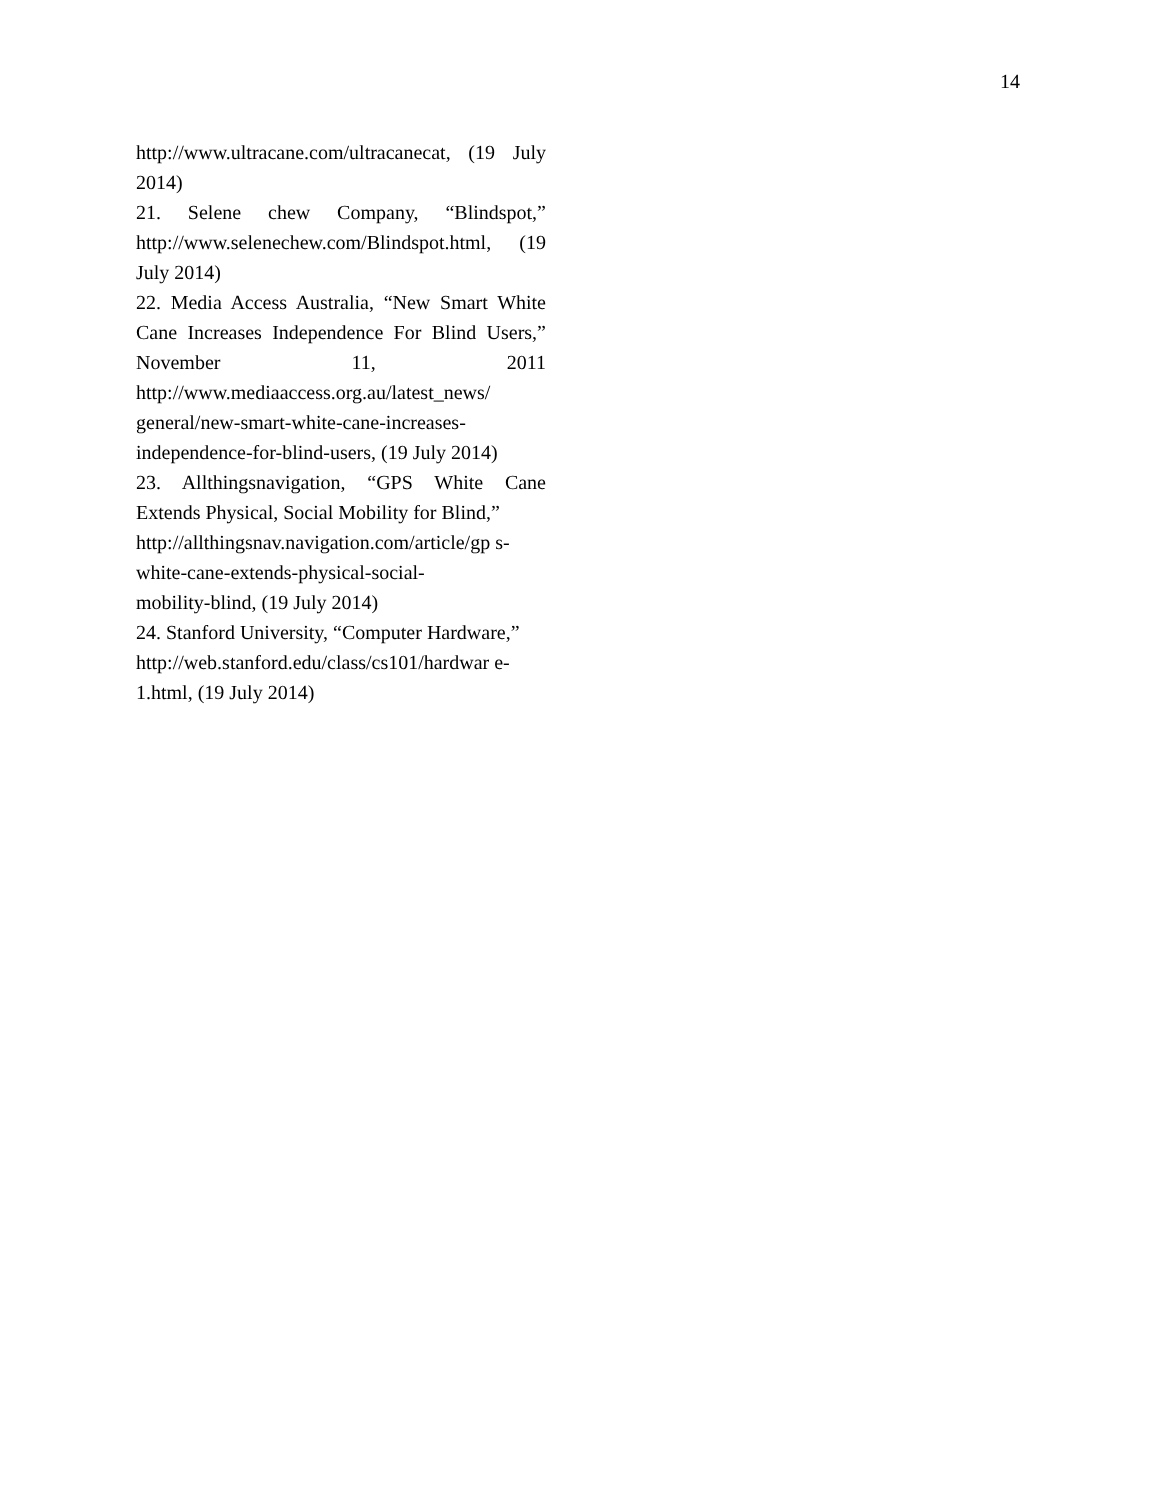14
http://www.ultracane.com/ultracanecat, (19 July 2014)
21. Selene chew Company, “Blindspot,” http://www.selenechew.com/Blindspot.html, (19 July 2014)
22. Media Access Australia, “New Smart White Cane Increases Independence For Blind Users,” November 11, 2011 http://www.mediaaccess.org.au/latest_news/ general/new-smart-white-cane-increases- independence-for-blind-users, (19 July 2014)
23. Allthingsnavigation, “GPS White Cane Extends Physical, Social Mobility for Blind,”
http://allthingsnav.navigation.com/article/gp s-white-cane-extends-physical-social-
mobility-blind, (19 July 2014)
24. Stanford University, “Computer Hardware,”
http://web.stanford.edu/class/cs101/hardwar e-1.html, (19 July 2014)